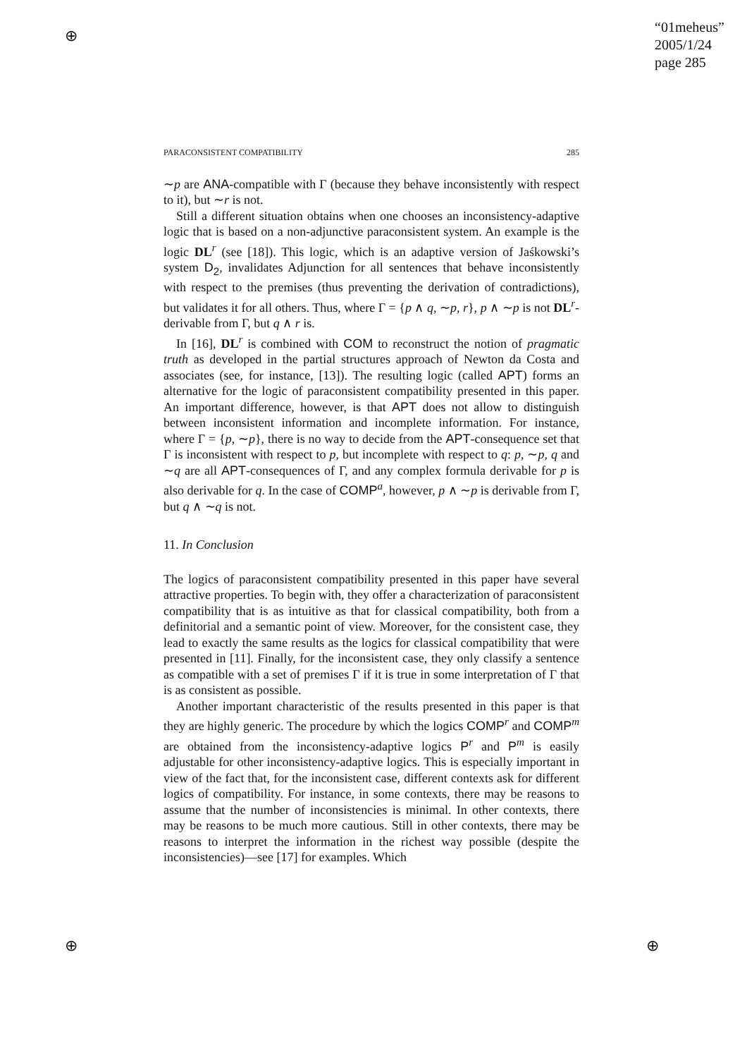⊕
⊕ ⊕
“01meheus”
2005/1/24
page 285
PARACONSISTENT COMPATIBILITY 285
∼p are ANA-compatible with Γ (because they behave inconsistently with respect to it), but ∼r is not.
Still a different situation obtains when one chooses an inconsistency-adaptive logic that is based on a non-adjunctive paraconsistent system. An example is the logic DL<sup>r</sup> (see [18]). This logic, which is an adaptive version of Jaśkowski’s system D<sub>2</sub>, invalidates Adjunction for all sentences that behave inconsistently with respect to the premises (thus preventing the derivation of contradictions), but validates it for all others. Thus, where Γ = {p ∧ q, ∼p, r}, p ∧ ∼p is not DL<sup>r</sup>-derivable from Γ, but q ∧ r is.
In [16], DL<sup>r</sup> is combined with COM to reconstruct the notion of pragmatic truth as developed in the partial structures approach of Newton da Costa and associates (see, for instance, [13]). The resulting logic (called APT) forms an alternative for the logic of paraconsistent compatibility presented in this paper. An important difference, however, is that APT does not allow to distinguish between inconsistent information and incomplete information. For instance, where Γ = {p, ∼p}, there is no way to decide from the APT-consequence set that Γ is inconsistent with respect to p, but incomplete with respect to q: p, ∼p, q and ∼q are all APT-consequences of Γ, and any complex formula derivable for p is also derivable for q. In the case of COMP<sup>a</sup>, however, p ∧ ∼p is derivable from Γ, but q ∧ ∼q is not.
11. In Conclusion
The logics of paraconsistent compatibility presented in this paper have several attractive properties. To begin with, they offer a characterization of paraconsistent compatibility that is as intuitive as that for classical compatibility, both from a definitorial and a semantic point of view. Moreover, for the consistent case, they lead to exactly the same results as the logics for classical compatibility that were presented in [11]. Finally, for the inconsistent case, they only classify a sentence as compatible with a set of premises Γ if it is true in some interpretation of Γ that is as consistent as possible.
Another important characteristic of the results presented in this paper is that they are highly generic. The procedure by which the logics COMP<sup>r</sup> and COMP<sup>m</sup> are obtained from the inconsistency-adaptive logics P<sup>r</sup> and P<sup>m</sup> is easily adjustable for other inconsistency-adaptive logics. This is especially important in view of the fact that, for the inconsistent case, different contexts ask for different logics of compatibility. For instance, in some contexts, there may be reasons to assume that the number of inconsistencies is minimal. In other contexts, there may be reasons to be much more cautious. Still in other contexts, there may be reasons to interpret the information in the richest way possible (despite the inconsistencies)—see [17] for examples. Which